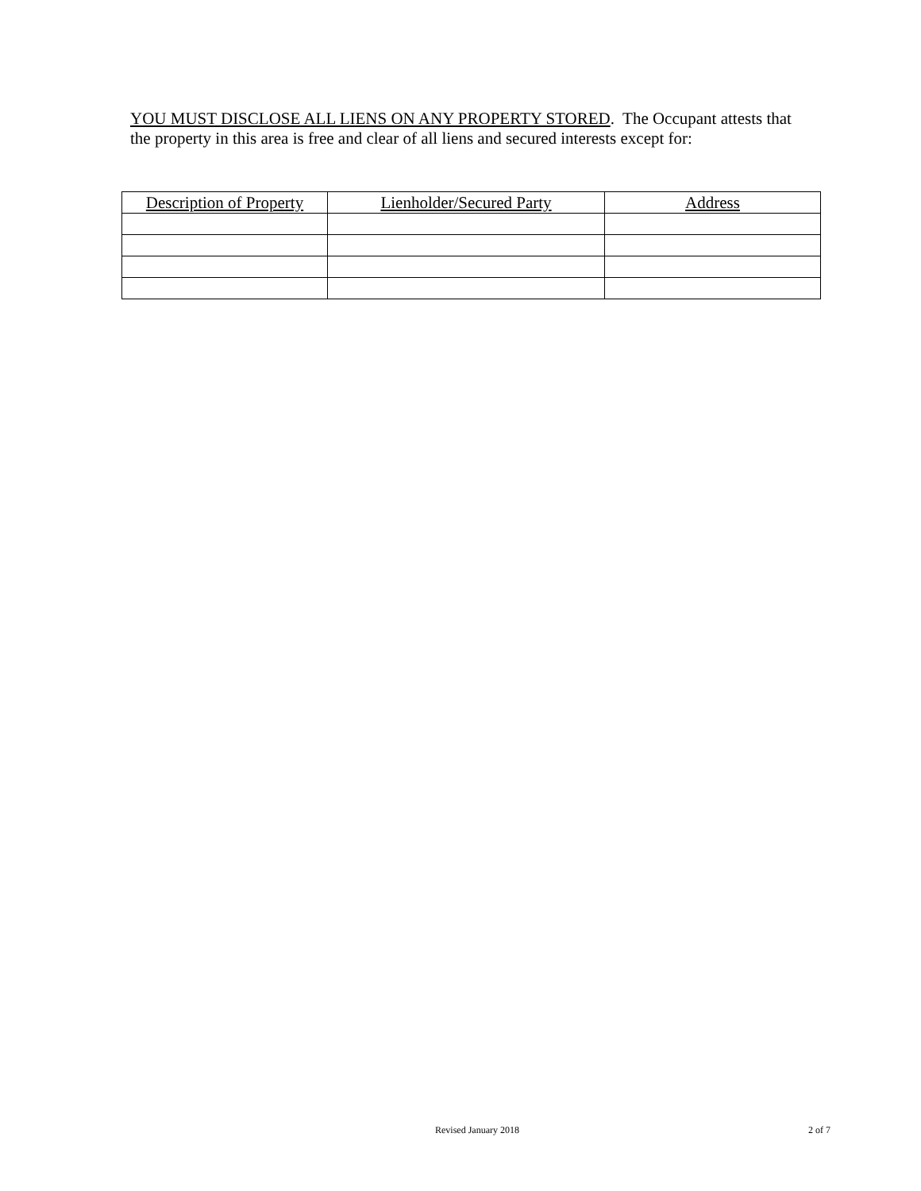YOU MUST DISCLOSE ALL LIENS ON ANY PROPERTY STORED. The Occupant attests that the property in this area is free and clear of all liens and secured interests except for:
| Description of Property | Lienholder/Secured Party | Address |
| --- | --- | --- |
Revised January 2018 2 of 7